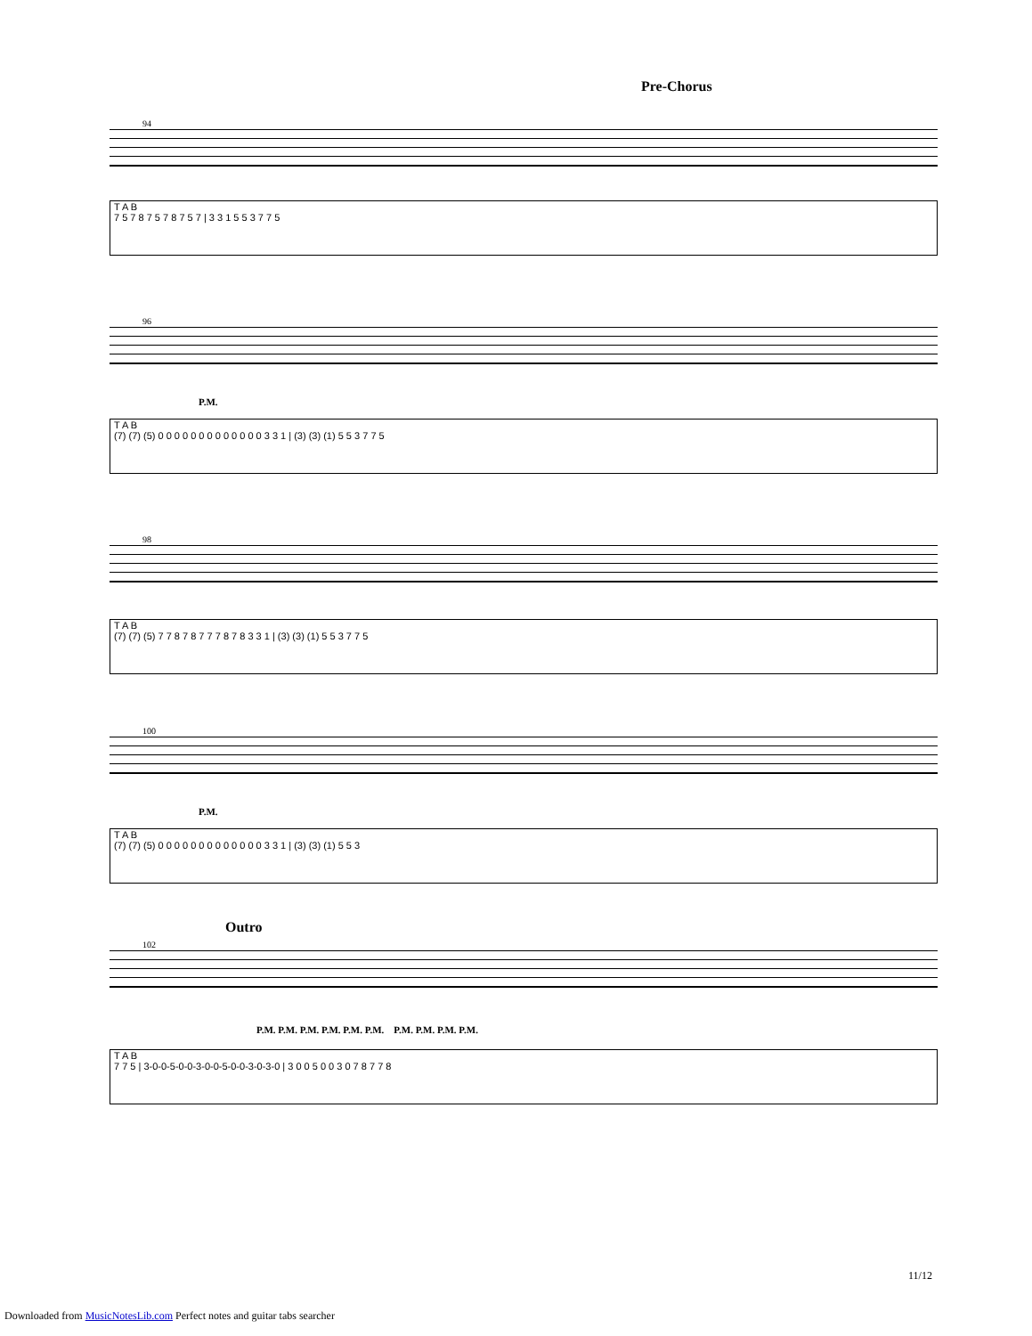Pre-Chorus
94
T A B
7 5 7 8 7 5 7 8 7 5 7 | 3 3 1 5 5 3 7 7 5
96
P.M.
T A B
(7) (7) (5) 0 0 0 0 0 0 0 0 0 0 0 0 0 3 3 1 | (3) (3) (1) 5 5 3 7 7 5
98
T A B
(7) (7) (5) 7 7 8 7 8 7 7 7 8 7 8 3 3 1 | (3) (3) (1) 5 5 3 7 7 5
100
P.M.
T A B
(7) (7) (5) 0 0 0 0 0 0 0 0 0 0 0 0 0 3 3 1 | (3) (3) (1) 5 5 3
Outro
102
P.M. P.M. P.M. P.M. P.M. P.M. P.M. P.M. P.M. P.M.
T A B
7 7 5 | 3-0-0-5-0-0-3-0-0-5-0-0-3-0-3-0 | 3 0 0 5 0 0 3 0 7 8 7 7 8
11/12
Downloaded from MusicNotesLib.com Perfect notes and guitar tabs searcher